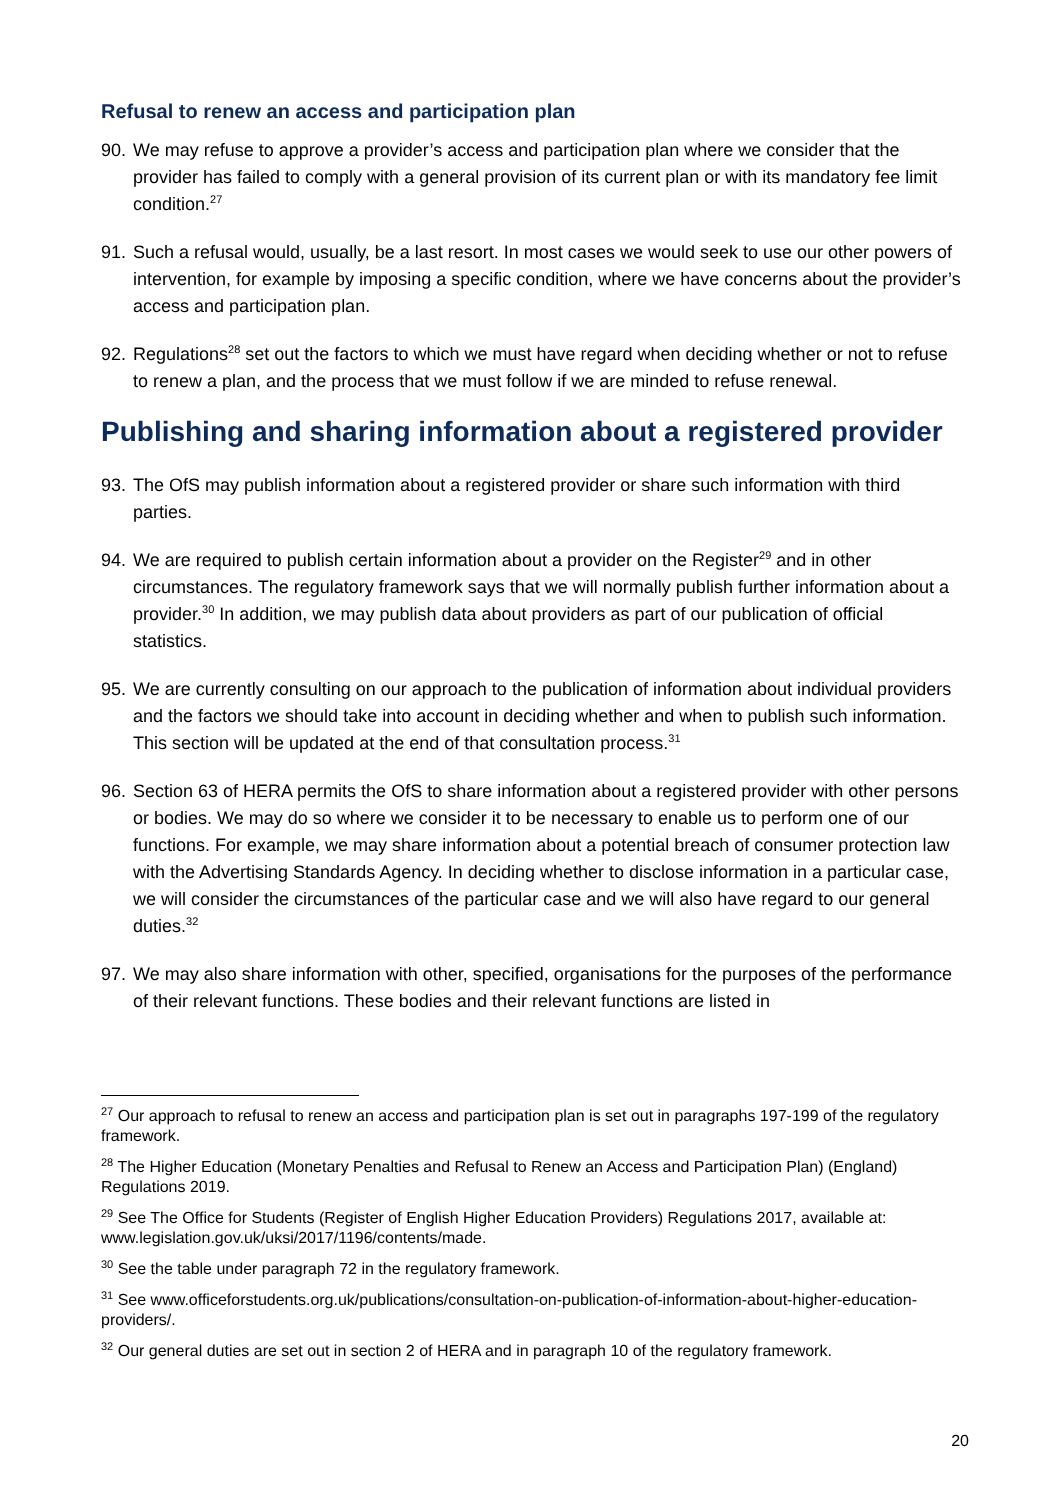Refusal to renew an access and participation plan
90. We may refuse to approve a provider’s access and participation plan where we consider that the provider has failed to comply with a general provision of its current plan or with its mandatory fee limit condition.<sup>27</sup>
91. Such a refusal would, usually, be a last resort. In most cases we would seek to use our other powers of intervention, for example by imposing a specific condition, where we have concerns about the provider’s access and participation plan.
92. Regulations<sup>28</sup> set out the factors to which we must have regard when deciding whether or not to refuse to renew a plan, and the process that we must follow if we are minded to refuse renewal.
Publishing and sharing information about a registered provider
93. The OfS may publish information about a registered provider or share such information with third parties.
94. We are required to publish certain information about a provider on the Register<sup>29</sup> and in other circumstances. The regulatory framework says that we will normally publish further information about a provider.<sup>30</sup> In addition, we may publish data about providers as part of our publication of official statistics.
95. We are currently consulting on our approach to the publication of information about individual providers and the factors we should take into account in deciding whether and when to publish such information. This section will be updated at the end of that consultation process.<sup>31</sup>
96. Section 63 of HERA permits the OfS to share information about a registered provider with other persons or bodies. We may do so where we consider it to be necessary to enable us to perform one of our functions. For example, we may share information about a potential breach of consumer protection law with the Advertising Standards Agency. In deciding whether to disclose information in a particular case, we will consider the circumstances of the particular case and we will also have regard to our general duties.<sup>32</sup>
97. We may also share information with other, specified, organisations for the purposes of the performance of their relevant functions. These bodies and their relevant functions are listed in
<sup>27</sup> Our approach to refusal to renew an access and participation plan is set out in paragraphs 197-199 of the regulatory framework.
<sup>28</sup> The Higher Education (Monetary Penalties and Refusal to Renew an Access and Participation Plan) (England) Regulations 2019.
<sup>29</sup> See The Office for Students (Register of English Higher Education Providers) Regulations 2017, available at: www.legislation.gov.uk/uksi/2017/1196/contents/made.
<sup>30</sup> See the table under paragraph 72 in the regulatory framework.
<sup>31</sup> See www.officeforstudents.org.uk/publications/consultation-on-publication-of-information-about-higher-education-providers/.
<sup>32</sup> Our general duties are set out in section 2 of HERA and in paragraph 10 of the regulatory framework.
20